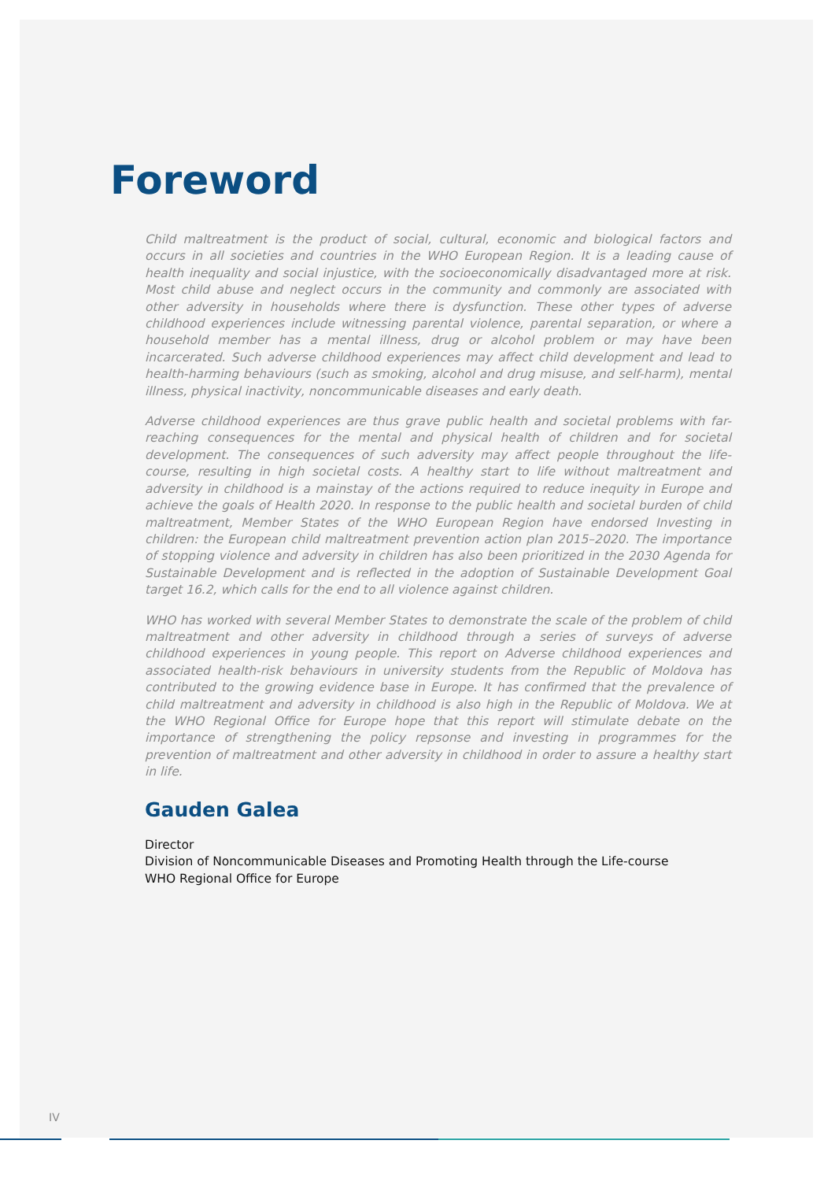Foreword
Child maltreatment is the product of social, cultural, economic and biological factors and occurs in all societies and countries in the WHO European Region. It is a leading cause of health inequality and social injustice, with the socioeconomically disadvantaged more at risk. Most child abuse and neglect occurs in the community and commonly are associated with other adversity in households where there is dysfunction. These other types of adverse childhood experiences include witnessing parental violence, parental separation, or where a household member has a mental illness, drug or alcohol problem or may have been incarcerated. Such adverse childhood experiences may affect child development and lead to health-harming behaviours (such as smoking, alcohol and drug misuse, and self-harm), mental illness, physical inactivity, noncommunicable diseases and early death.
Adverse childhood experiences are thus grave public health and societal problems with far-reaching consequences for the mental and physical health of children and for societal development. The consequences of such adversity may affect people throughout the life-course, resulting in high societal costs. A healthy start to life without maltreatment and adversity in childhood is a mainstay of the actions required to reduce inequity in Europe and achieve the goals of Health 2020. In response to the public health and societal burden of child maltreatment, Member States of the WHO European Region have endorsed Investing in children: the European child maltreatment prevention action plan 2015–2020. The importance of stopping violence and adversity in children has also been prioritized in the 2030 Agenda for Sustainable Development and is reflected in the adoption of Sustainable Development Goal target 16.2, which calls for the end to all violence against children.
WHO has worked with several Member States to demonstrate the scale of the problem of child maltreatment and other adversity in childhood through a series of surveys of adverse childhood experiences in young people. This report on Adverse childhood experiences and associated health-risk behaviours in university students from the Republic of Moldova has contributed to the growing evidence base in Europe. It has confirmed that the prevalence of child maltreatment and adversity in childhood is also high in the Republic of Moldova. We at the WHO Regional Office for Europe hope that this report will stimulate debate on the importance of strengthening the policy repsonse and investing in programmes for the prevention of maltreatment and other adversity in childhood in order to assure a healthy start in life.
Gauden Galea
Director
Division of Noncommunicable Diseases and Promoting Health through the Life-course
WHO Regional Office for Europe
IV